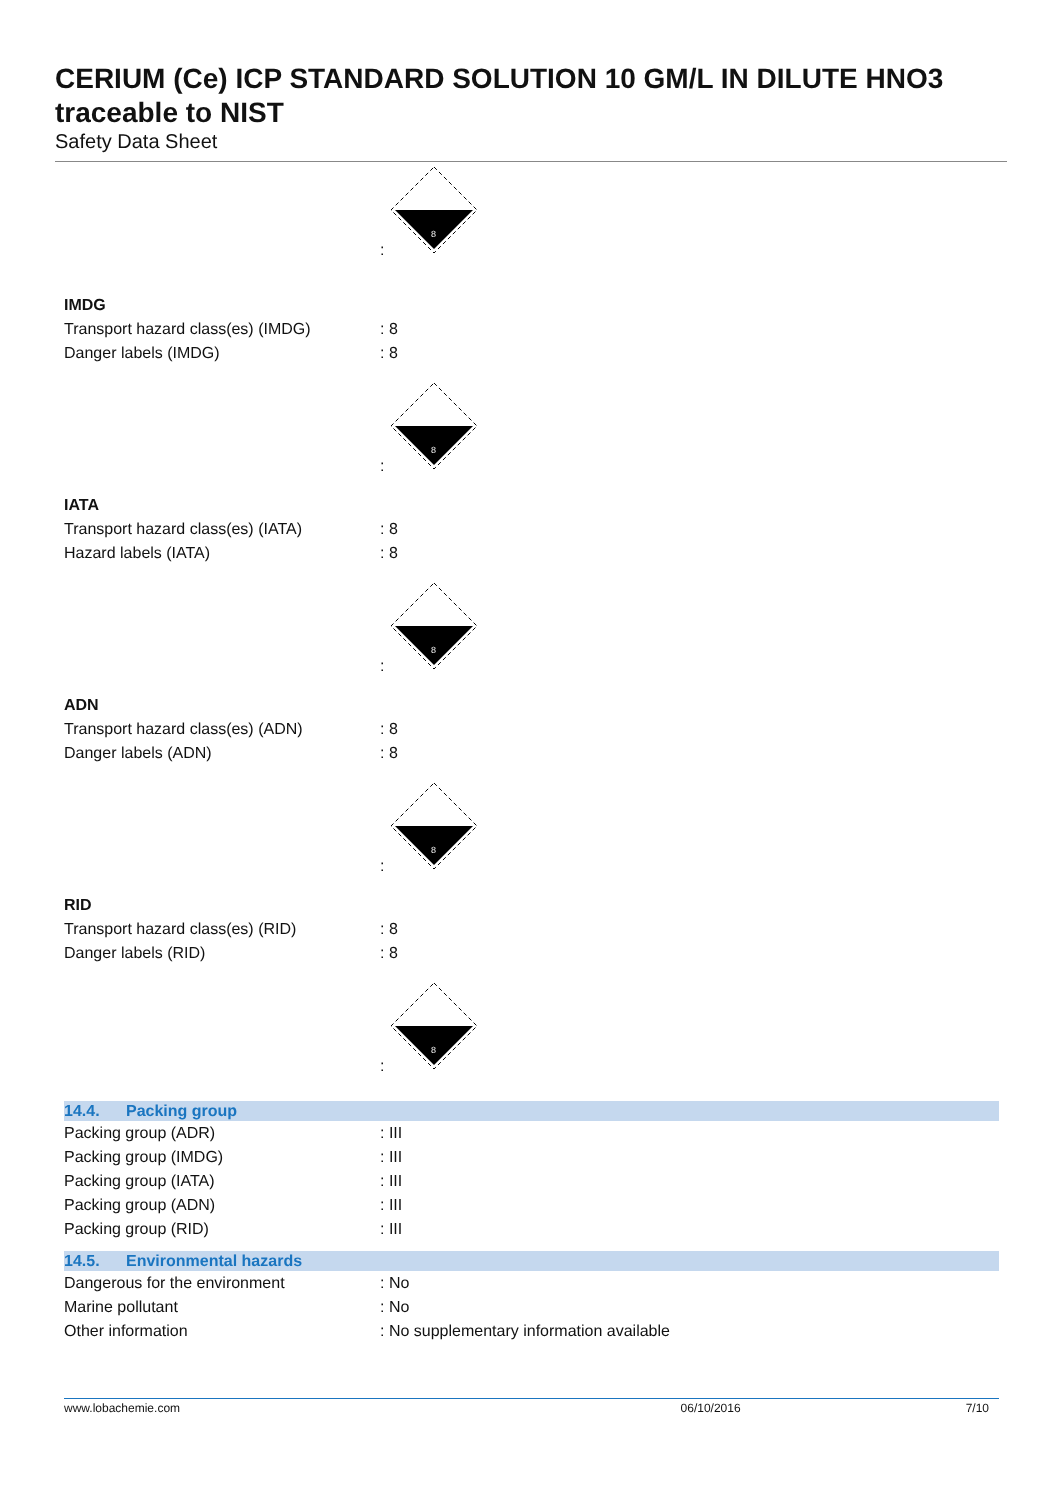CERIUM (Ce) ICP STANDARD SOLUTION 10 GM/L IN DILUTE HNO3 traceable to NIST
Safety Data Sheet
:
8
IMDG
Transport hazard class(es) (IMDG)
: 8
Danger labels (IMDG) : 8
:
8
IATA
Transport hazard class(es) (IATA)
: 8
Hazard labels (IATA) : 8
:
8
ADN
Transport hazard class(es) (ADN) : 8
Danger labels (ADN) : 8
:
8
RID
Transport hazard class(es) (RID) : 8
Danger labels (RID) : 8
:
8
14.4. Packing group
Packing group (ADR) : III
Packing group (IMDG) : III
Packing group (IATA) : III
Packing group (ADN) : III
Packing group (RID) : III
14.5. Environmental hazards
Dangerous for the environment : No
Marine pollutant : No
Other information : No supplementary information available
www.lobachemie.com 06/10/2016 7/10